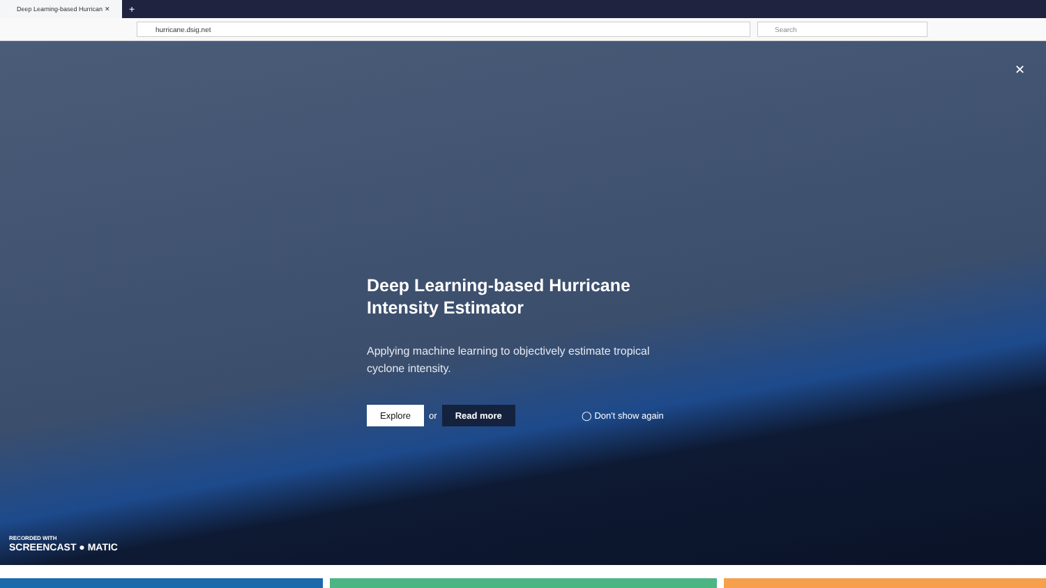Deep Learning-based Hurrican ✕
+
hurricane.dsig.net Search
✕
Deep Learning-based Hurricane Intensity Estimator
Applying machine learning to objectively estimate tropical cyclone intensity.
Explore or Read more ◯ Don't show again
RECORDED WITH
SCREENCAST ● MATIC